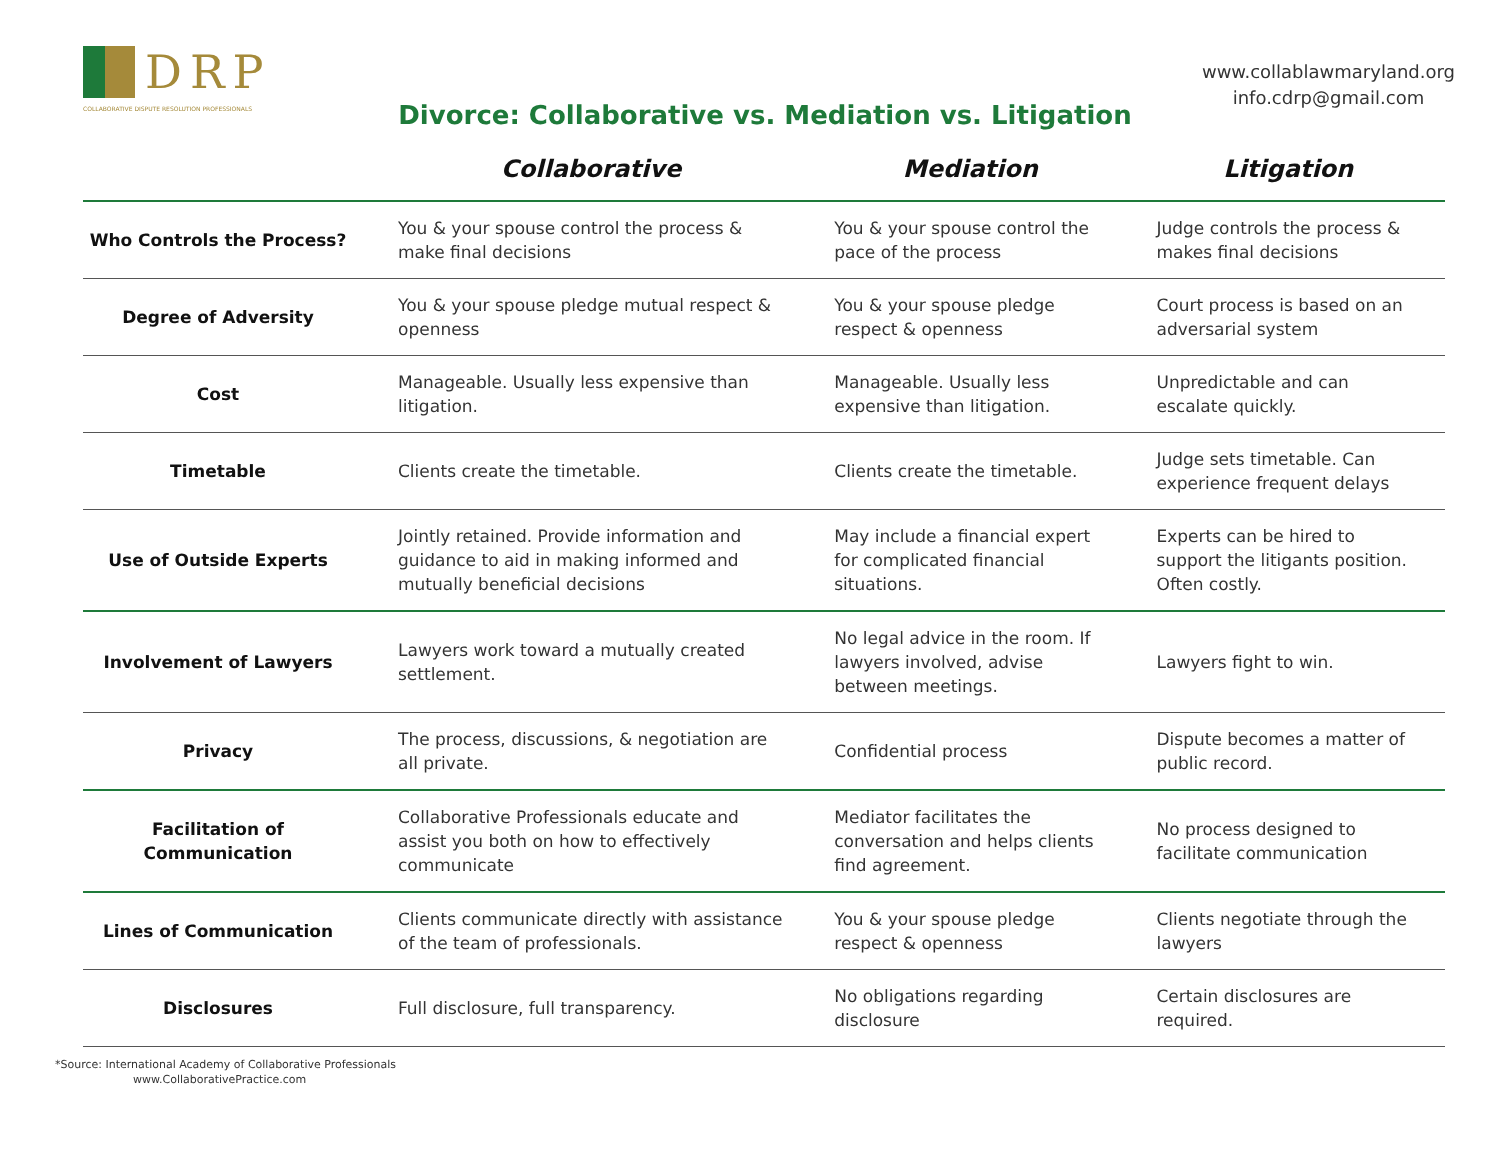DRP
COLLABORATIVE DISPUTE RESOLUTION PROFESSIONALS
www.collablawmaryland.org
info.cdrp@gmail.com
Divorce: Collaborative vs. Mediation vs. Litigation
| | Collaborative | Mediation | Litigation |
| --- | --- | --- | --- |
| Who Controls the Process? | You & your spouse control the process & make final decisions | You & your spouse control the pace of the process | Judge controls the process & makes final decisions |
| Degree of Adversity | You & your spouse pledge mutual respect & openness | You & your spouse pledge respect & openness | Court process is based on an adversarial system |
| Cost | Manageable. Usually less expensive than litigation. | Manageable. Usually less expensive than litigation. | Unpredictable and can escalate quickly. |
| Timetable | Clients create the timetable. | Clients create the timetable. | Judge sets timetable. Can experience frequent delays |
| Use of Outside Experts | Jointly retained. Provide information and guidance to aid in making informed and mutually beneficial decisions | May include a financial expert for complicated financial situations. | Experts can be hired to support the litigants position. Often costly. |
| Involvement of Lawyers | Lawyers work toward a mutually created settlement. | No legal advice in the room. If lawyers involved, advise between meetings. | Lawyers fight to win. |
| Privacy | The process, discussions, & negotiation are all private. | Confidential process | Dispute becomes a matter of public record. |
| Facilitation of Communication | Collaborative Professionals educate and assist you both on how to effectively communicate | Mediator facilitates the conversation and helps clients find agreement. | No process designed to facilitate communication |
| Lines of Communication | Clients communicate directly with assistance of the team of professionals. | You & your spouse pledge respect & openness | Clients negotiate through the lawyers |
| Disclosures | Full disclosure, full transparency. | No obligations regarding disclosure | Certain disclosures are required. |
*Source: International Academy of Collaborative Professionals
www.CollaborativePractice.com